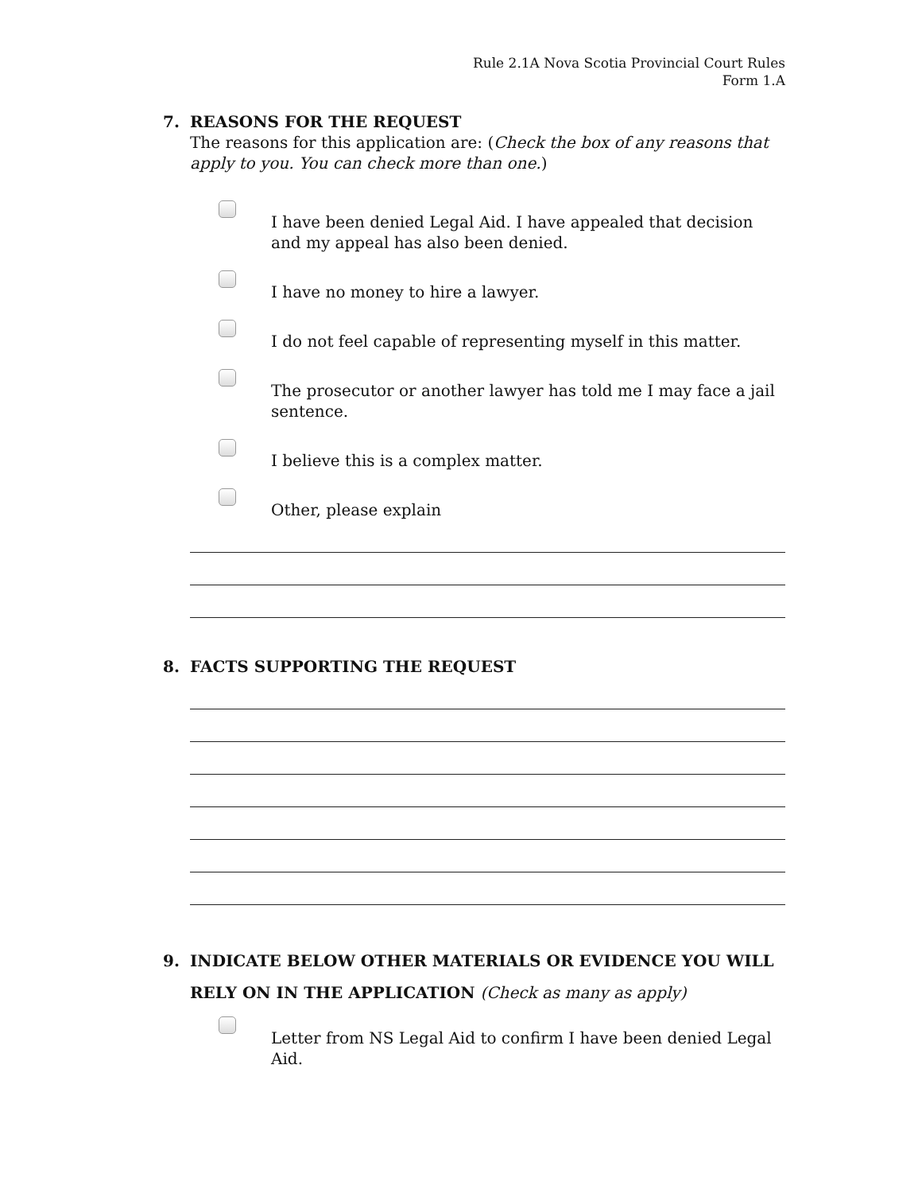Rule 2.1A Nova Scotia Provincial Court Rules
Form 1.A
7. REASONS FOR THE REQUEST
The reasons for this application are: (Check the box of any reasons that apply to you. You can check more than one.)
I have been denied Legal Aid. I have appealed that decision and my appeal has also been denied.
I have no money to hire a lawyer.
I do not feel capable of representing myself in this matter.
The prosecutor or another lawyer has told me I may face a jail sentence.
I believe this is a complex matter.
Other, please explain
8. FACTS SUPPORTING THE REQUEST
9. INDICATE BELOW OTHER MATERIALS OR EVIDENCE YOU WILL RELY ON IN THE APPLICATION (Check as many as apply)
Letter from NS Legal Aid to confirm I have been denied Legal Aid.